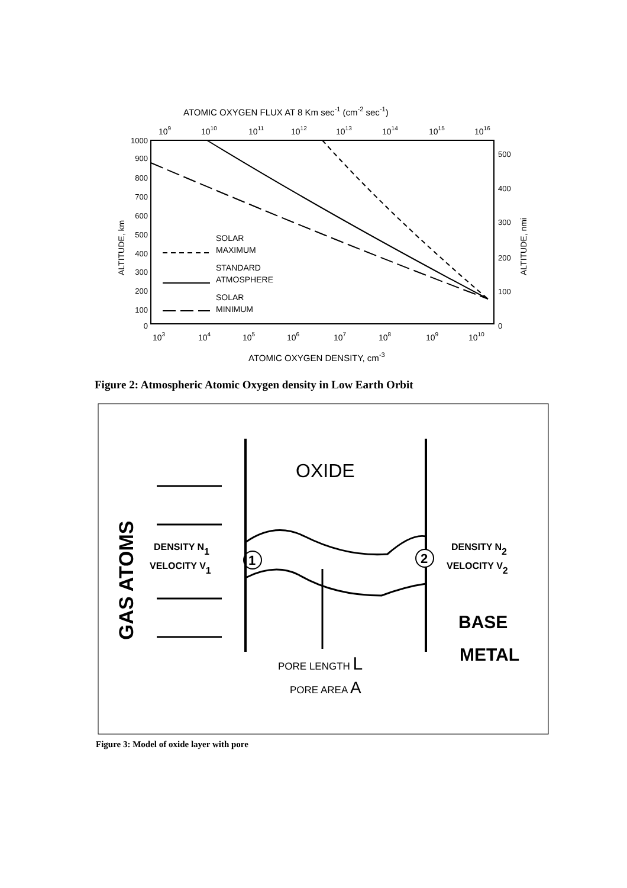ATOMIC OXYGEN FLUX AT 8 Km sec-1 (cm-2 sec-1)
109
1010
1011
1012
1013
1014
1015
1016
1000
900
800
700
600
500
400
300
200
100
0
500
400
300
200
100
0
ALTITUDE, km
ALTITUDE, nmi
SOLAR
MAXIMUM
STANDARD
ATMOSPHERE
SOLAR
MINIMUM
103
104
105
106
107
108
109
1010
ATOMIC OXYGEN DENSITY, cm-3
Figure 2: Atmospheric Atomic Oxygen density in Low Earth Orbit
GAS ATOMS
OXIDE
DENSITY N1
VELOCITY V1
DENSITY N2
VELOCITY V2
1
2
BASE
METAL
PORE LENGTH L
PORE AREA A
Figure 3: Model of oxide layer with pore